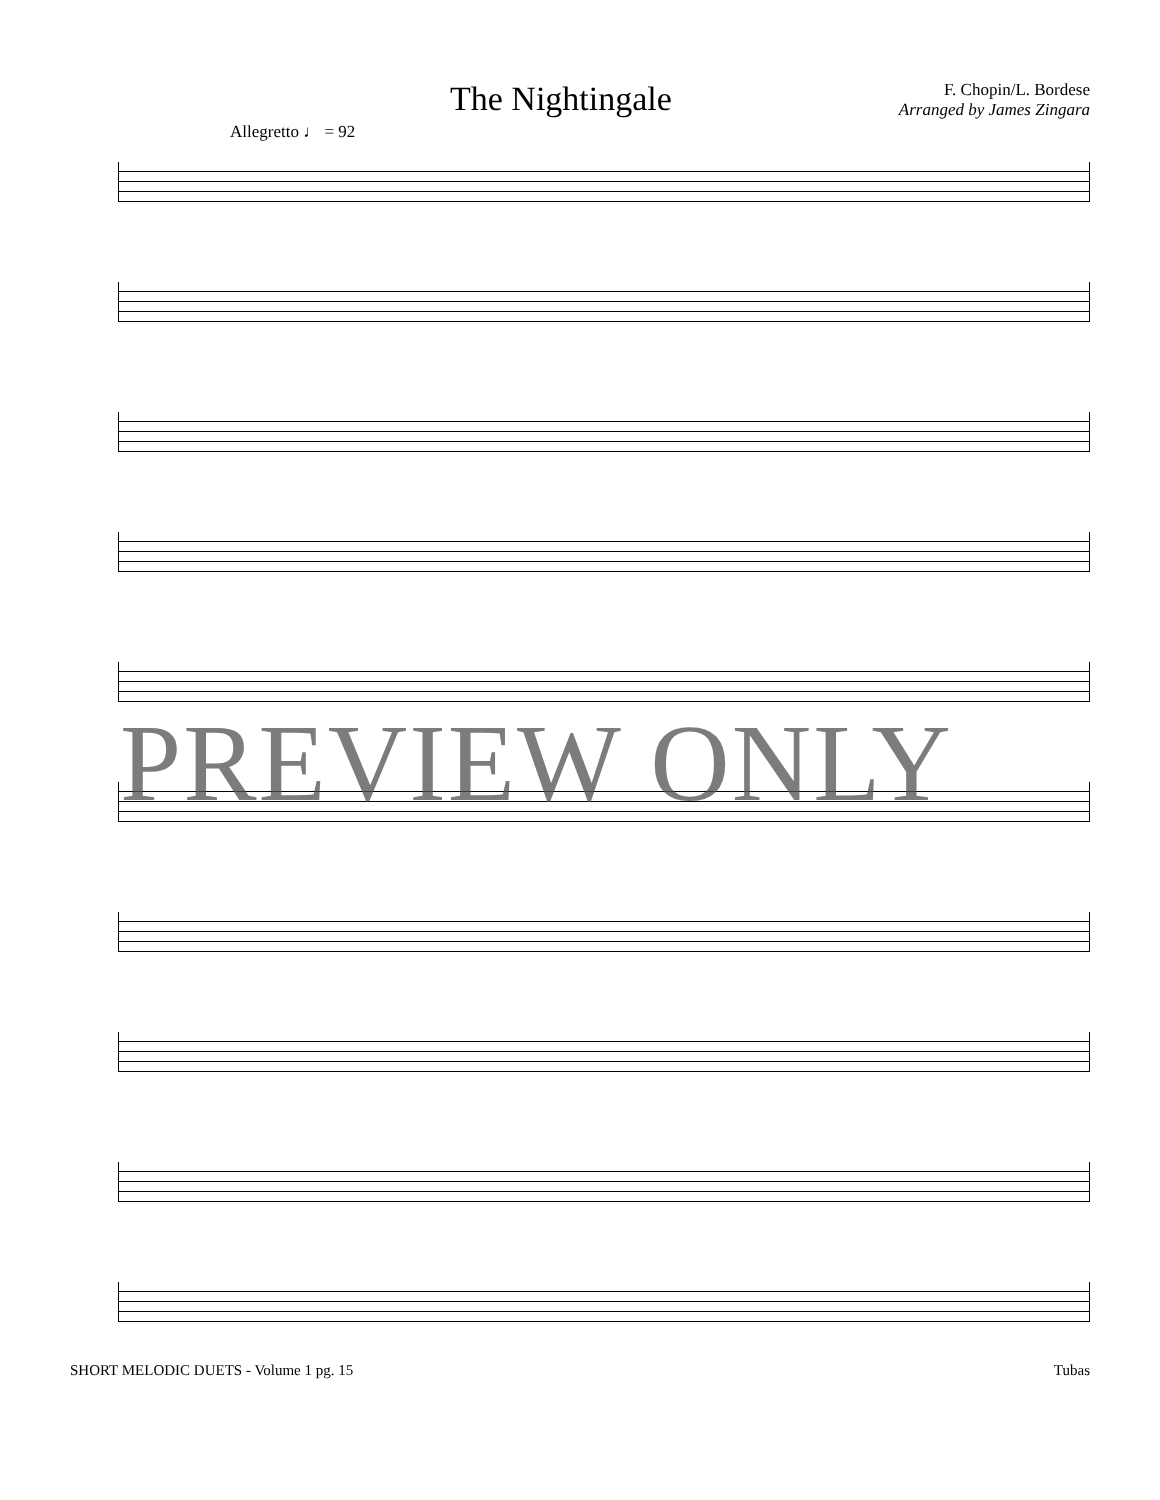The Nightingale
F. Chopin/L. Bordese
Arranged by James Zingara
Allegretto ♩ = 92
PREVIEW ONLY
SHORT MELODIC DUETS - Volume 1 pg. 15 Tubas